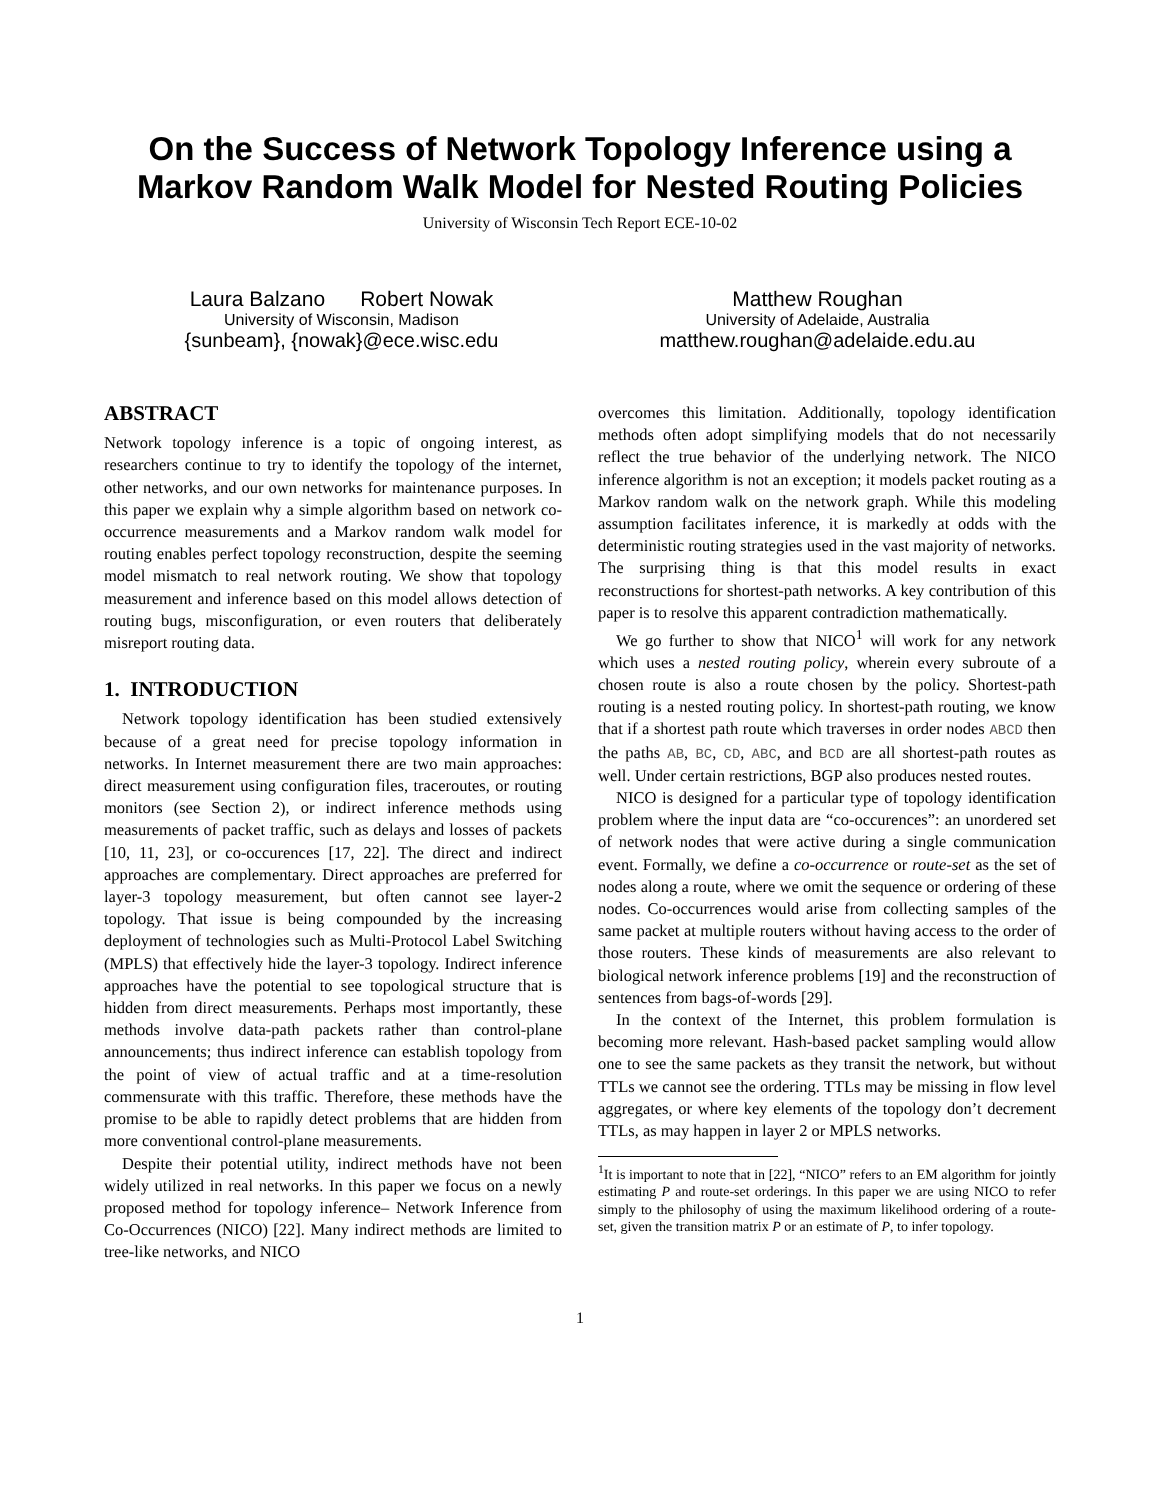On the Success of Network Topology Inference using a
Markov Random Walk Model for Nested Routing Policies
University of Wisconsin Tech Report ECE-10-02
Laura Balzano Robert Nowak
University of Wisconsin, Madison
{sunbeam}, {nowak}@ece.wisc.edu
Matthew Roughan
University of Adelaide, Australia
matthew.roughan@adelaide.edu.au
ABSTRACT
Network topology inference is a topic of ongoing interest, as researchers continue to try to identify the topology of the internet, other networks, and our own networks for maintenance purposes. In this paper we explain why a simple algorithm based on network co-occurrence measurements and a Markov random walk model for routing enables perfect topology reconstruction, despite the seeming model mismatch to real network routing. We show that topology measurement and inference based on this model allows detection of routing bugs, misconfiguration, or even routers that deliberately misreport routing data.
1. INTRODUCTION
Network topology identification has been studied extensively because of a great need for precise topology information in networks. In Internet measurement there are two main approaches: direct measurement using configuration files, traceroutes, or routing monitors (see Section 2), or indirect inference methods using measurements of packet traffic, such as delays and losses of packets [10, 11, 23], or co-occurences [17, 22]. The direct and indirect approaches are complementary. Direct approaches are preferred for layer-3 topology measurement, but often cannot see layer-2 topology. That issue is being compounded by the increasing deployment of technologies such as Multi-Protocol Label Switching (MPLS) that effectively hide the layer-3 topology. Indirect inference approaches have the potential to see topological structure that is hidden from direct measurements. Perhaps most importantly, these methods involve data-path packets rather than control-plane announcements; thus indirect inference can establish topology from the point of view of actual traffic and at a time-resolution commensurate with this traffic. Therefore, these methods have the promise to be able to rapidly detect problems that are hidden from more conventional control-plane measurements.
Despite their potential utility, indirect methods have not been widely utilized in real networks. In this paper we focus on a newly proposed method for topology inference– Network Inference from Co-Occurrences (NICO) [22]. Many indirect methods are limited to tree-like networks, and NICO
overcomes this limitation. Additionally, topology identification methods often adopt simplifying models that do not necessarily reflect the true behavior of the underlying network. The NICO inference algorithm is not an exception; it models packet routing as a Markov random walk on the network graph. While this modeling assumption facilitates inference, it is markedly at odds with the deterministic routing strategies used in the vast majority of networks. The surprising thing is that this model results in exact reconstructions for shortest-path networks. A key contribution of this paper is to resolve this apparent contradiction mathematically.
We go further to show that NICO<sup>1</sup> will work for any network which uses a nested routing policy, wherein every subroute of a chosen route is also a route chosen by the policy. Shortest-path routing is a nested routing policy. In shortest-path routing, we know that if a shortest path route which traverses in order nodes ABCD then the paths AB, BC, CD, ABC, and BCD are all shortest-path routes as well. Under certain restrictions, BGP also produces nested routes.
NICO is designed for a particular type of topology identification problem where the input data are “co-occurences”: an unordered set of network nodes that were active during a single communication event. Formally, we define a co-occurrence or route-set as the set of nodes along a route, where we omit the sequence or ordering of these nodes. Co-occurrences would arise from collecting samples of the same packet at multiple routers without having access to the order of those routers. These kinds of measurements are also relevant to biological network inference problems [19] and the reconstruction of sentences from bags-of-words [29].
In the context of the Internet, this problem formulation is becoming more relevant. Hash-based packet sampling would allow one to see the same packets as they transit the network, but without TTLs we cannot see the ordering. TTLs may be missing in flow level aggregates, or where key elements of the topology don’t decrement TTLs, as may happen in layer 2 or MPLS networks.
<sup>1</sup> It is important to note that in [22], “NICO” refers to an EM algorithm for jointly estimating P and route-set orderings. In this paper we are using NICO to refer simply to the philosophy of using the maximum likelihood ordering of a route-set, given the transition matrix P or an estimate of P, to infer topology.
1